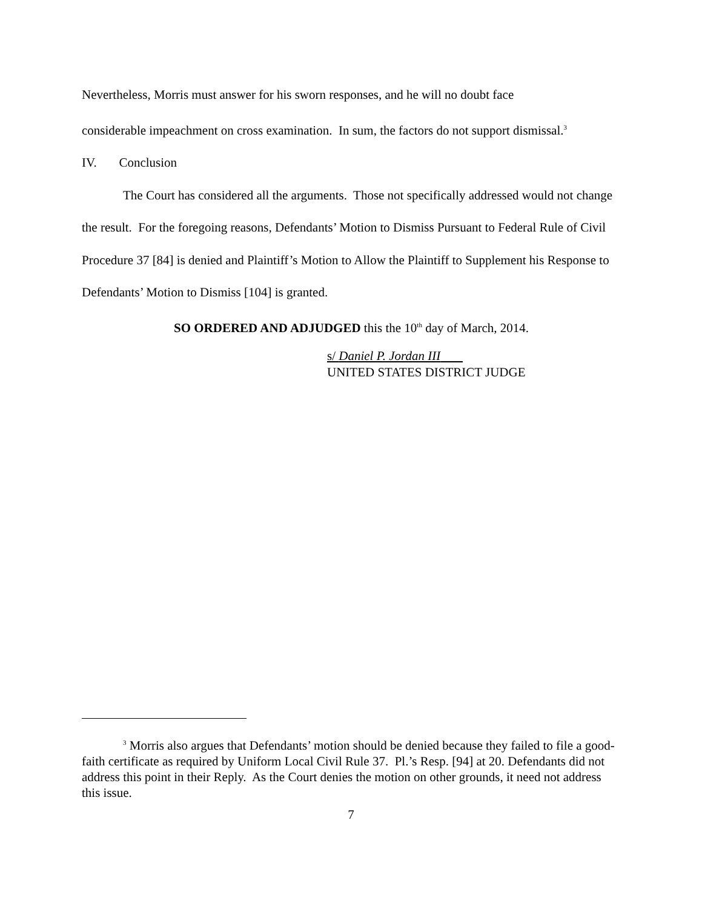Nevertheless, Morris must answer for his sworn responses, and he will no doubt face
considerable impeachment on cross examination. In sum, the factors do not support dismissal.<sup>3</sup>
IV. Conclusion
The Court has considered all the arguments. Those not specifically addressed would not change the result. For the foregoing reasons, Defendants’ Motion to Dismiss Pursuant to Federal Rule of Civil Procedure 37 [84] is denied and Plaintiff’s Motion to Allow the Plaintiff to Supplement his Response to Defendants’ Motion to Dismiss [104] is granted.
SO ORDERED AND ADJUDGED this the 10<sup>th</sup> day of March, 2014.
s/ Daniel P. Jordan III
UNITED STATES DISTRICT JUDGE
<sup>3</sup> Morris also argues that Defendants’ motion should be denied because they failed to file a good-faith certificate as required by Uniform Local Civil Rule 37. Pl.’s Resp. [94] at 20. Defendants did not address this point in their Reply. As the Court denies the motion on other grounds, it need not address this issue.
7